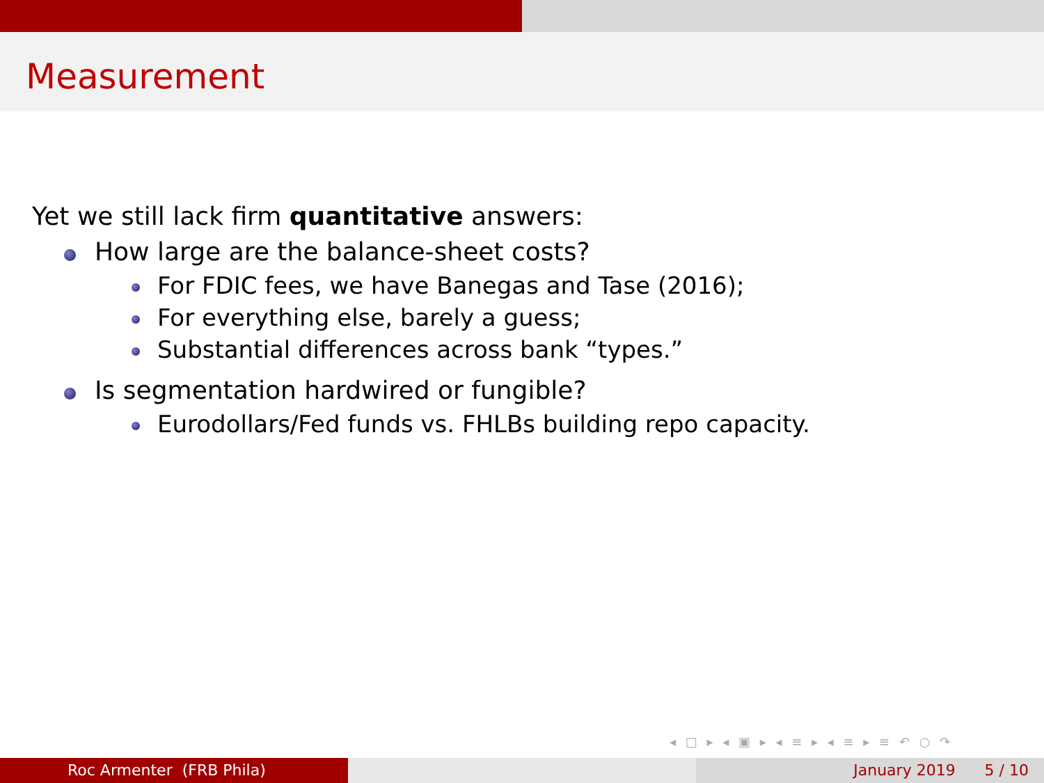Measurement
Yet we still lack firm quantitative answers:
How large are the balance-sheet costs?
For FDIC fees, we have Banegas and Tase (2016);
For everything else, barely a guess;
Substantial differences across bank “types.”
Is segmentation hardwired or fungible?
Eurodollars/Fed funds vs. FHLBs building repo capacity.
◂ □ ▸ ◂ ▣ ▸ ◂ ≡ ▸ ◂ ≡ ▸ ≡ ↶ ○ ↷
Roc Armenter (FRB Phila) January 2019 5 / 10